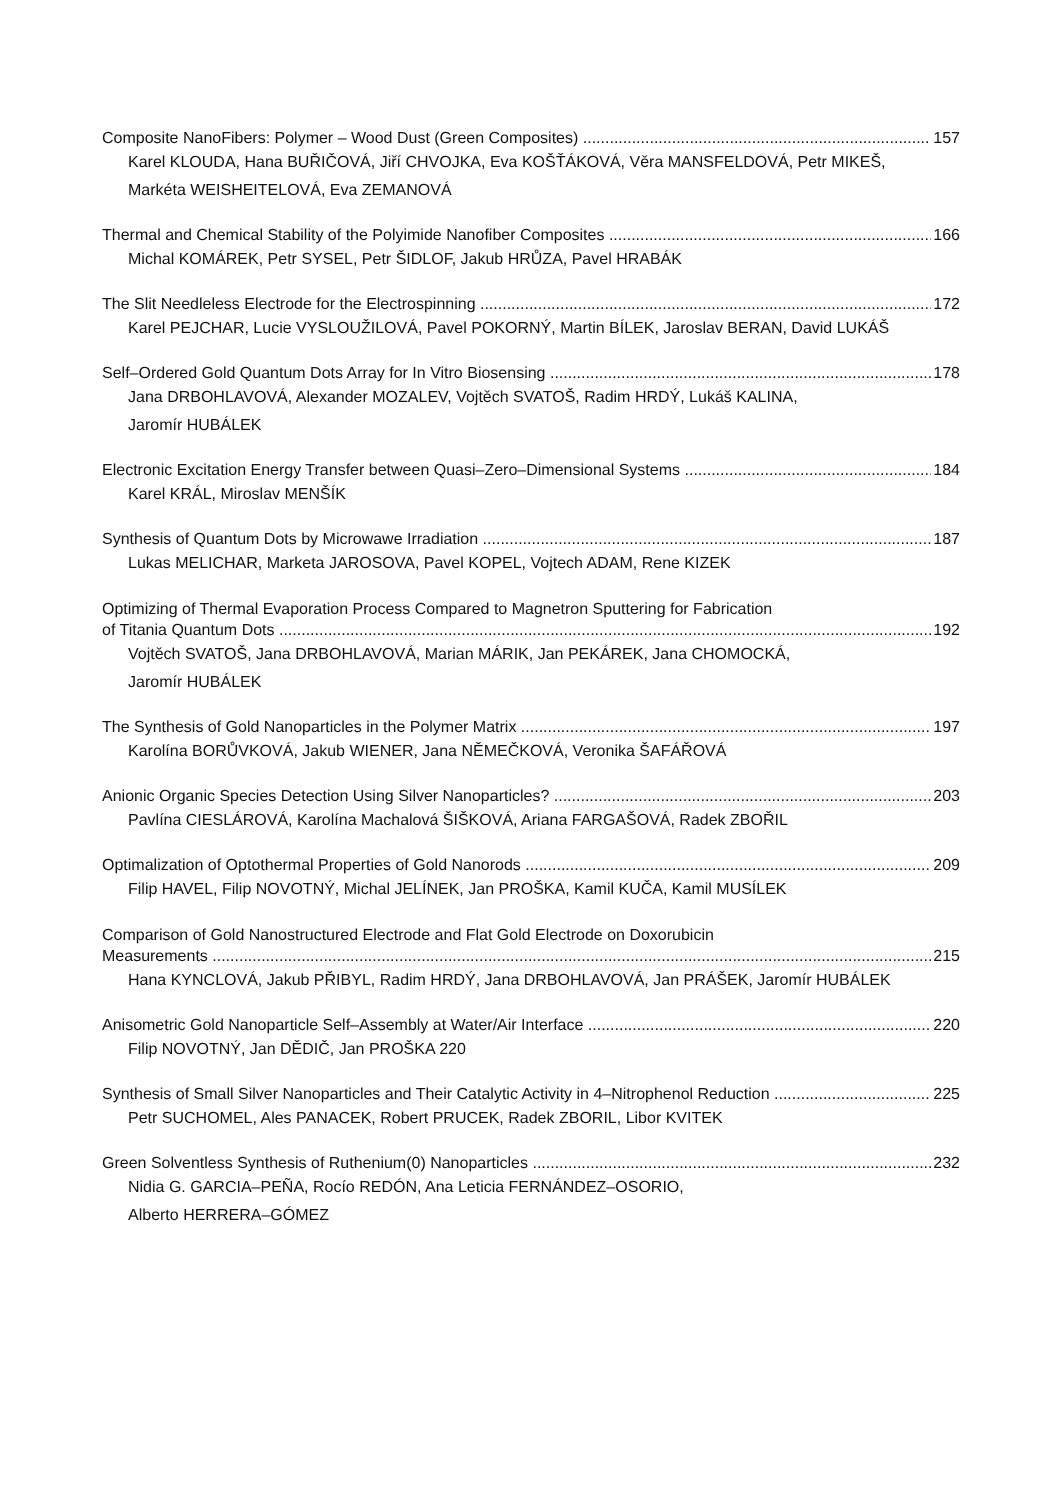Composite NanoFibers: Polymer – Wood Dust (Green Composites) 157
Karel KLOUDA, Hana BUŘIČOVÁ, Jiří CHVOJKA, Eva KOŠŤÁKOVÁ, Věra MANSFELDOVÁ, Petr MIKEŠ,
Markéta WEISHEITELOVÁ, Eva ZEMANOVÁ
Thermal and Chemical Stability of the Polyimide Nanofiber Composites 166
Michal KOMÁREK, Petr SYSEL, Petr ŠIDLOF, Jakub HRŮZA, Pavel HRABÁK
The Slit Needleless Electrode for the Electrospinning 172
Karel PEJCHAR, Lucie VYSLOUŽILOVÁ, Pavel POKORNÝ, Martin BÍLEK, Jaroslav BERAN, David LUKÁŠ
Self–Ordered Gold Quantum Dots Array for In Vitro Biosensing 178
Jana DRBOHLAVOVÁ, Alexander MOZALEV, Vojtěch SVATOŠ, Radim HRDÝ, Lukáš KALINA,
Jaromír HUBÁLEK
Electronic Excitation Energy Transfer between Quasi–Zero–Dimensional Systems 184
Karel KRÁL, Miroslav MENŠÍK
Synthesis of Quantum Dots by Microwawe Irradiation 187
Lukas MELICHAR, Marketa JAROSOVA, Pavel KOPEL, Vojtech ADAM, Rene KIZEK
Optimizing of Thermal Evaporation Process Compared to Magnetron Sputtering for Fabrication
of Titania Quantum Dots 192
Vojtěch SVATOŠ, Jana DRBOHLAVOVÁ, Marian MÁRIK, Jan PEKÁREK, Jana CHOMOCKÁ,
Jaromír HUBÁLEK
The Synthesis of Gold Nanoparticles in the Polymer Matrix 197
Karolína BORŮVKOVÁ, Jakub WIENER, Jana NĚMEČKOVÁ, Veronika ŠAFÁŘOVÁ
Anionic Organic Species Detection Using Silver Nanoparticles? 203
Pavlína CIESLÁROVÁ, Karolína Machalová ŠIŠKOVÁ, Ariana FARGAŠOVÁ, Radek ZBOŘIL
Optimalization of Optothermal Properties of Gold Nanorods 209
Filip HAVEL, Filip NOVOTNÝ, Michal JELÍNEK, Jan PROŠKA, Kamil KUČA, Kamil MUSÍLEK
Comparison of Gold Nanostructured Electrode and Flat Gold Electrode on Doxorubicin
Measurements 215
Hana KYNCLOVÁ, Jakub PŘIBYL, Radim HRDÝ, Jana DRBOHLAVOVÁ, Jan PRÁŠEK, Jaromír HUBÁLEK
Anisometric Gold Nanoparticle Self–Assembly at Water/Air Interface 220
Filip NOVOTNÝ, Jan DĚDIČ, Jan PROŠKA 220
Synthesis of Small Silver Nanoparticles and Their Catalytic Activity in 4–Nitrophenol Reduction 225
Petr SUCHOMEL, Ales PANACEK, Robert PRUCEK, Radek ZBORIL, Libor KVITEK
Green Solventless Synthesis of Ruthenium(0) Nanoparticles 232
Nidia G. GARCIA–PEÑA, Rocío REDÓN, Ana Leticia FERNÁNDEZ–OSORIO,
Alberto HERRERA–GÓMEZ